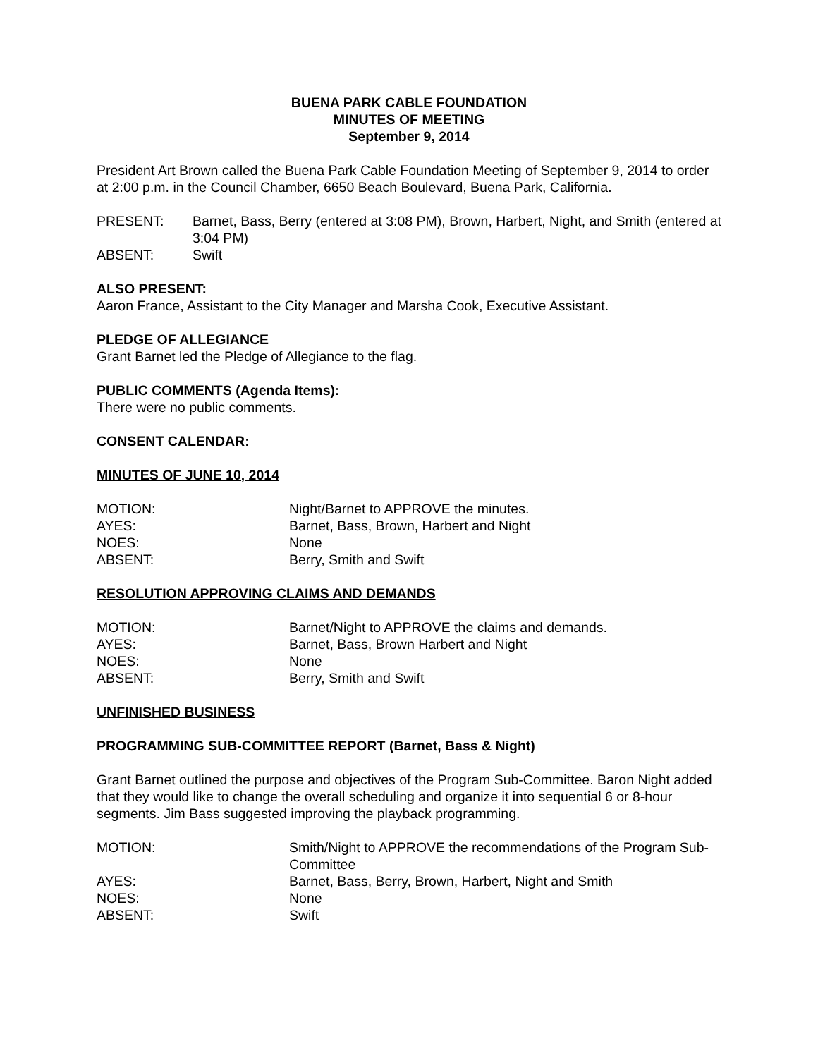BUENA PARK CABLE FOUNDATION
MINUTES OF MEETING
September 9, 2014
President Art Brown called the Buena Park Cable Foundation Meeting of September 9, 2014 to order at 2:00 p.m. in the Council Chamber, 6650 Beach Boulevard, Buena Park, California.
| PRESENT: | Barnet, Bass, Berry (entered at 3:08 PM), Brown, Harbert, Night, and Smith (entered at 3:04 PM) |
| ABSENT: | Swift |
ALSO PRESENT:
Aaron France, Assistant to the City Manager and Marsha Cook, Executive Assistant.
PLEDGE OF ALLEGIANCE
Grant Barnet led the Pledge of Allegiance to the flag.
PUBLIC COMMENTS (Agenda Items):
There were no public comments.
CONSENT CALENDAR:
MINUTES OF JUNE 10, 2014
| MOTION: | Night/Barnet to APPROVE the minutes. |
| AYES: | Barnet, Bass, Brown, Harbert and Night |
| NOES: | None |
| ABSENT: | Berry, Smith and Swift |
RESOLUTION APPROVING CLAIMS AND DEMANDS
| MOTION: | Barnet/Night to APPROVE the claims and demands. |
| AYES: | Barnet, Bass, Brown Harbert and Night |
| NOES: | None |
| ABSENT: | Berry, Smith and Swift |
UNFINISHED BUSINESS
PROGRAMMING SUB-COMMITTEE REPORT (Barnet, Bass & Night)
Grant Barnet outlined the purpose and objectives of the Program Sub-Committee. Baron Night added that they would like to change the overall scheduling and organize it into sequential 6 or 8-hour segments. Jim Bass suggested improving the playback programming.
| MOTION: | Smith/Night to APPROVE the recommendations of the Program Sub-Committee |
| AYES: | Barnet, Bass, Berry, Brown, Harbert, Night and Smith |
| NOES: | None |
| ABSENT: | Swift |